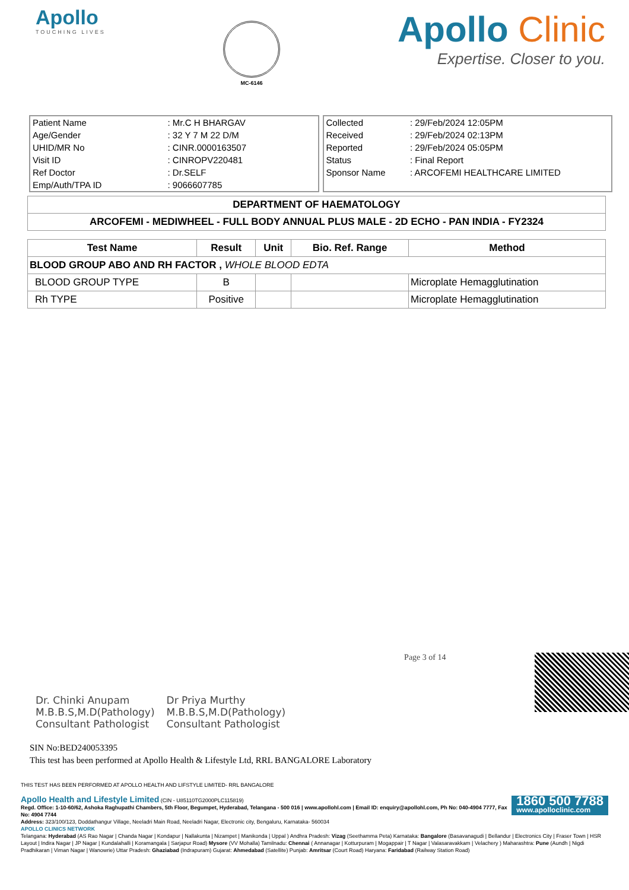Apollo
TOUCHING LIVES
MC-6146
Apollo Clinic
Expertise. Closer to you.
| Patient Name | : Mr.C H BHARGAV |
| Age/Gender | : 32 Y 7 M 22 D/M |
| UHID/MR No | : CINR.0000163507 |
| Visit ID | : CINROPV220481 |
| Ref Doctor | : Dr.SELF |
| Emp/Auth/TPA ID | : 9066607785 |
| Collected | : 29/Feb/2024 12:05PM |
| Received | : 29/Feb/2024 02:13PM |
| Reported | : 29/Feb/2024 05:05PM |
| Status | : Final Report |
| Sponsor Name | : ARCOFEMI HEALTHCARE LIMITED |
| DEPARTMENT OF HAEMATOLOGY |
| --- |
| ARCOFEMI - MEDIWHEEL - FULL BODY ANNUAL PLUS MALE - 2D ECHO - PAN INDIA - FY2324 |
| Test Name | Result | Unit | Bio. Ref. Range | Method |
| --- | --- | --- | --- | --- |
| BLOOD GROUP ABO AND RH FACTOR , WHOLE BLOOD EDTA | | | | |
| BLOOD GROUP TYPE | B | | | Microplate Hemagglutination |
| Rh TYPE | Positive | | | Microplate Hemagglutination |
Dr. Chinki Anupam
M.B.B.S,M.D(Pathology)
Consultant Pathologist
Dr Priya Murthy
M.B.B.S,M.D(Pathology)
Consultant Pathologist
Page 3 of 14
SIN No:BED240053395
This test has been performed at Apollo Health & Lifestyle Ltd, RRL BANGALORE Laboratory
THIS TEST HAS BEEN PERFORMED AT APOLLO HEALTH AND LIFSTYLE LIMITED- RRL BANGALORE
1860 500 7788
www.apolloclinic.com Apollo Health and Lifestyle Limited (CIN - U85110TG2000PLC115819)
Regd. Office: 1-10-60/62, Ashoka Raghupathi Chambers, 5th Floor, Begumpet, Hyderabad, Telangana - 500 016 | www.apollohl.com | Email ID: enquiry@apollohl.com, Ph No: 040-4904 7777, Fax No: 4904 7744
Address: 323/100/123, Doddathangur Village, Neeladri Main Road, Neeladri Nagar, Electronic city, Bengaluru, Karnataka- 560034
APOLLO CLINICS NETWORK
Telangana: Hyderabad (AS Rao Nagar | Chanda Nagar | Kondapur | Nallakunta | Nizampet | Manikonda | Uppal ) Andhra Pradesh: Vizag (Seethamma Peta) Karnataka: Bangalore (Basavanagudi | Bellandur | Electronics City | Fraser Town | HSR Layout | Indira Nagar | JP Nagar | Kundalahalli | Koramangala | Sarjapur Road) Mysore (VV Mohalla) Tamilnadu: Chennai ( Annanagar | Kotturpuram | Mogappair | T Nagar | Valasaravakkam | Velachery ) Maharashtra: Pune (Aundh | Nigdi Pradhikaran | Viman Nagar | Wanowrie) Uttar Pradesh: Ghaziabad (Indrapuram) Gujarat: Ahmedabad (Satellite) Punjab: Amritsar (Court Road) Haryana: Faridabad (Railway Station Road)